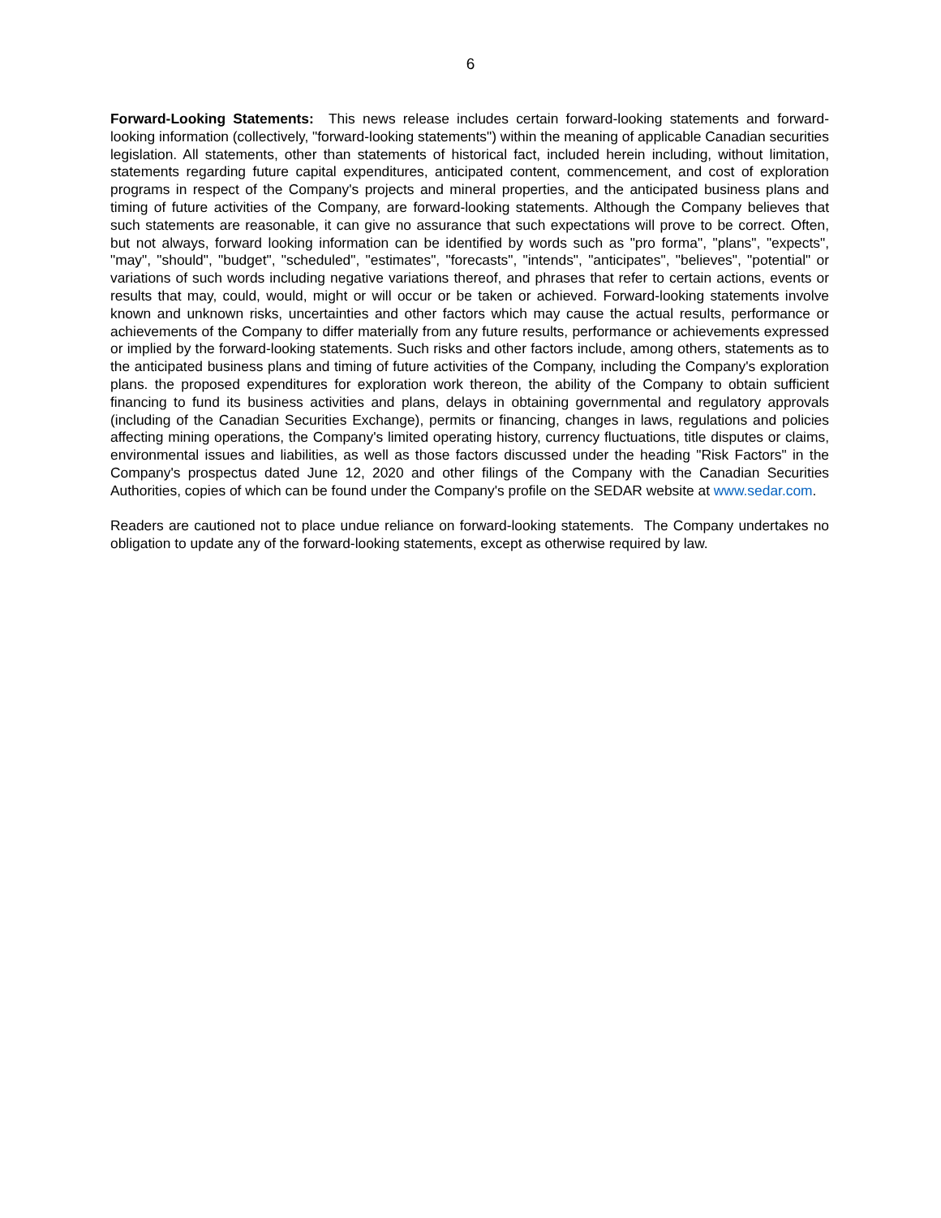6
Forward-Looking Statements: This news release includes certain forward-looking statements and forward-looking information (collectively, "forward-looking statements") within the meaning of applicable Canadian securities legislation. All statements, other than statements of historical fact, included herein including, without limitation, statements regarding future capital expenditures, anticipated content, commencement, and cost of exploration programs in respect of the Company's projects and mineral properties, and the anticipated business plans and timing of future activities of the Company, are forward-looking statements. Although the Company believes that such statements are reasonable, it can give no assurance that such expectations will prove to be correct. Often, but not always, forward looking information can be identified by words such as "pro forma", "plans", "expects", "may", "should", "budget", "scheduled", "estimates", "forecasts", "intends", "anticipates", "believes", "potential" or variations of such words including negative variations thereof, and phrases that refer to certain actions, events or results that may, could, would, might or will occur or be taken or achieved. Forward-looking statements involve known and unknown risks, uncertainties and other factors which may cause the actual results, performance or achievements of the Company to differ materially from any future results, performance or achievements expressed or implied by the forward-looking statements. Such risks and other factors include, among others, statements as to the anticipated business plans and timing of future activities of the Company, including the Company's exploration plans. the proposed expenditures for exploration work thereon, the ability of the Company to obtain sufficient financing to fund its business activities and plans, delays in obtaining governmental and regulatory approvals (including of the Canadian Securities Exchange), permits or financing, changes in laws, regulations and policies affecting mining operations, the Company's limited operating history, currency fluctuations, title disputes or claims, environmental issues and liabilities, as well as those factors discussed under the heading "Risk Factors" in the Company's prospectus dated June 12, 2020 and other filings of the Company with the Canadian Securities Authorities, copies of which can be found under the Company's profile on the SEDAR website at www.sedar.com.
Readers are cautioned not to place undue reliance on forward-looking statements. The Company undertakes no obligation to update any of the forward-looking statements, except as otherwise required by law.